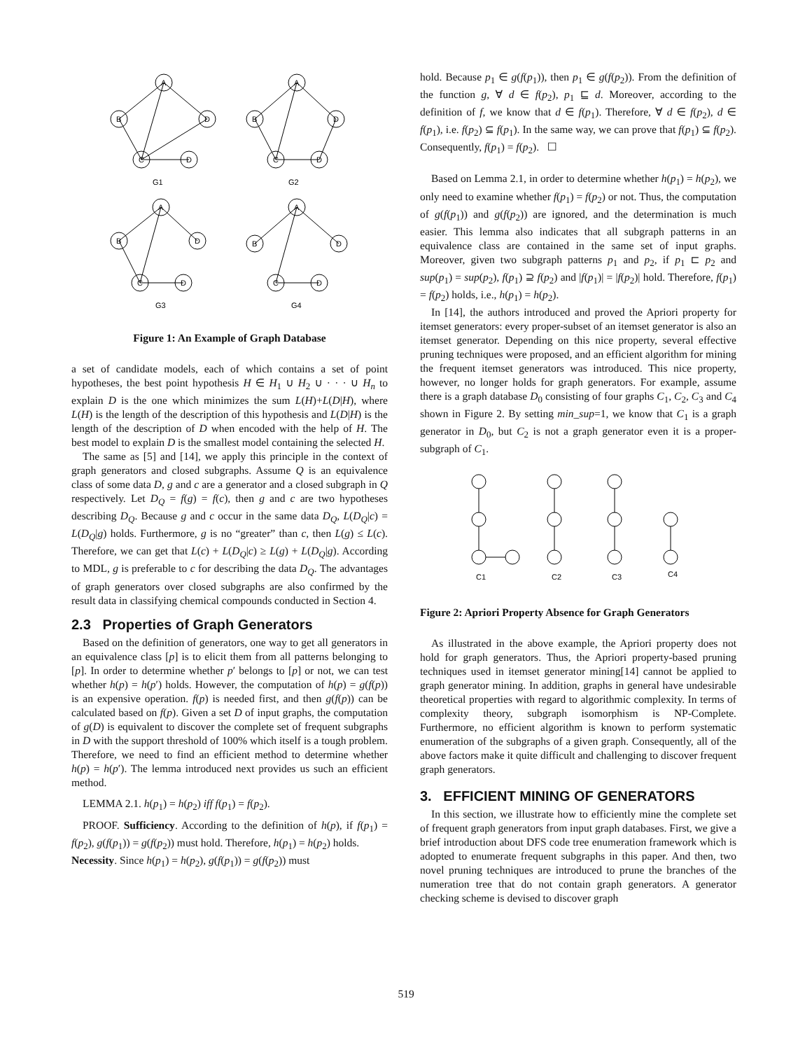A
B
D
C
D
G1
A
B
D
C
D
G2
A
B
D
C
D
G3
A
B
D
C
D
G4
Figure 1: An Example of Graph Database
a set of candidate models, each of which contains a set of point hypotheses, the best point hypothesis H ∈ H<sub>1</sub> ∪ H<sub>2</sub> ∪ · · · ∪ H<sub>n</sub> to explain D is the one which minimizes the sum L(H)+L(D|H), where L(H) is the length of the description of this hypothesis and L(D|H) is the length of the description of D when encoded with the help of H. The best model to explain D is the smallest model containing the selected H.
The same as [5] and [14], we apply this principle in the context of graph generators and closed subgraphs. Assume Q is an equivalence class of some data D, g and c are a generator and a closed subgraph in Q respectively. Let D<sub>Q</sub> = f(g) = f(c), then g and c are two hypotheses describing D<sub>Q</sub>. Because g and c occur in the same data D<sub>Q</sub>, L(D<sub>Q</sub>|c) = L(D<sub>Q</sub>|g) holds. Furthermore, g is no “greater” than c, then L(g) ≤ L(c). Therefore, we can get that L(c) + L(D<sub>Q</sub>|c) ≥ L(g) + L(D<sub>Q</sub>|g). According to MDL, g is preferable to c for describing the data D<sub>Q</sub>. The advantages of graph generators over closed subgraphs are also confirmed by the result data in classifying chemical compounds conducted in Section 4.
2.3 Properties of Graph Generators
Based on the definition of generators, one way to get all generators in an equivalence class [p] is to elicit them from all patterns belonging to [p]. In order to determine whether p′ belongs to [p] or not, we can test whether h(p) = h(p′) holds. However, the computation of h(p) = g(f(p)) is an expensive operation. f(p) is needed first, and then g(f(p)) can be calculated based on f(p). Given a set D of input graphs, the computation of g(D) is equivalent to discover the complete set of frequent subgraphs in D with the support threshold of 100% which itself is a tough problem. Therefore, we need to find an efficient method to determine whether h(p) = h(p′). The lemma introduced next provides us such an efficient method.
LEMMA 2.1. h(p<sub>1</sub>) = h(p<sub>2</sub>) iff f(p<sub>1</sub>) = f(p<sub>2</sub>).
PROOF. Sufficiency. According to the definition of h(p), if f(p<sub>1</sub>) = f(p<sub>2</sub>), g(f(p<sub>1</sub>)) = g(f(p<sub>2</sub>)) must hold. Therefore, h(p<sub>1</sub>) = h(p<sub>2</sub>) holds.
Necessity. Since h(p<sub>1</sub>) = h(p<sub>2</sub>), g(f(p<sub>1</sub>)) = g(f(p<sub>2</sub>)) must
hold. Because p<sub>1</sub> ∈ g(f(p<sub>1</sub>)), then p<sub>1</sub> ∈ g(f(p<sub>2</sub>)). From the definition of the function g, ∀ d ∈ f(p<sub>2</sub>), p<sub>1</sub> ⊑ d. Moreover, according to the definition of f, we know that d ∈ f(p<sub>1</sub>). Therefore, ∀ d ∈ f(p<sub>2</sub>), d ∈ f(p<sub>1</sub>), i.e. f(p<sub>2</sub>) ⊆ f(p<sub>1</sub>). In the same way, we can prove that f(p<sub>1</sub>) ⊆ f(p<sub>2</sub>). Consequently, f(p<sub>1</sub>) = f(p<sub>2</sub>). ☐
Based on Lemma 2.1, in order to determine whether h(p<sub>1</sub>) = h(p<sub>2</sub>), we only need to examine whether f(p<sub>1</sub>) = f(p<sub>2</sub>) or not. Thus, the computation of g(f(p<sub>1</sub>)) and g(f(p<sub>2</sub>)) are ignored, and the determination is much easier. This lemma also indicates that all subgraph patterns in an equivalence class are contained in the same set of input graphs. Moreover, given two subgraph patterns p<sub>1</sub> and p<sub>2</sub>, if p<sub>1</sub> ⊏ p<sub>2</sub> and sup(p<sub>1</sub>) = sup(p<sub>2</sub>), f(p<sub>1</sub>) ⊇ f(p<sub>2</sub>) and |f(p<sub>1</sub>)| = |f(p<sub>2</sub>)| hold. Therefore, f(p<sub>1</sub>) = f(p<sub>2</sub>) holds, i.e., h(p<sub>1</sub>) = h(p<sub>2</sub>).
In [14], the authors introduced and proved the Apriori property for itemset generators: every proper-subset of an itemset generator is also an itemset generator. Depending on this nice property, several effective pruning techniques were proposed, and an efficient algorithm for mining the frequent itemset generators was introduced. This nice property, however, no longer holds for graph generators. For example, assume there is a graph database D<sub>0</sub> consisting of four graphs C<sub>1</sub>, C<sub>2</sub>, C<sub>3</sub> and C<sub>4</sub> shown in Figure 2. By setting min_sup=1, we know that C<sub>1</sub> is a graph generator in D<sub>0</sub>, but C<sub>2</sub> is not a graph generator even it is a proper-subgraph of C<sub>1</sub>.
C1
C2
C3
C4
Figure 2: Apriori Property Absence for Graph Generators
As illustrated in the above example, the Apriori property does not hold for graph generators. Thus, the Apriori property-based pruning techniques used in itemset generator mining[14] cannot be applied to graph generator mining. In addition, graphs in general have undesirable theoretical properties with regard to algorithmic complexity. In terms of complexity theory, subgraph isomorphism is NP-Complete. Furthermore, no efficient algorithm is known to perform systematic enumeration of the subgraphs of a given graph. Consequently, all of the above factors make it quite difficult and challenging to discover frequent graph generators.
3. EFFICIENT MINING OF GENERATORS
In this section, we illustrate how to efficiently mine the complete set of frequent graph generators from input graph databases. First, we give a brief introduction about DFS code tree enumeration framework which is adopted to enumerate frequent subgraphs in this paper. And then, two novel pruning techniques are introduced to prune the branches of the numeration tree that do not contain graph generators. A generator checking scheme is devised to discover graph
519